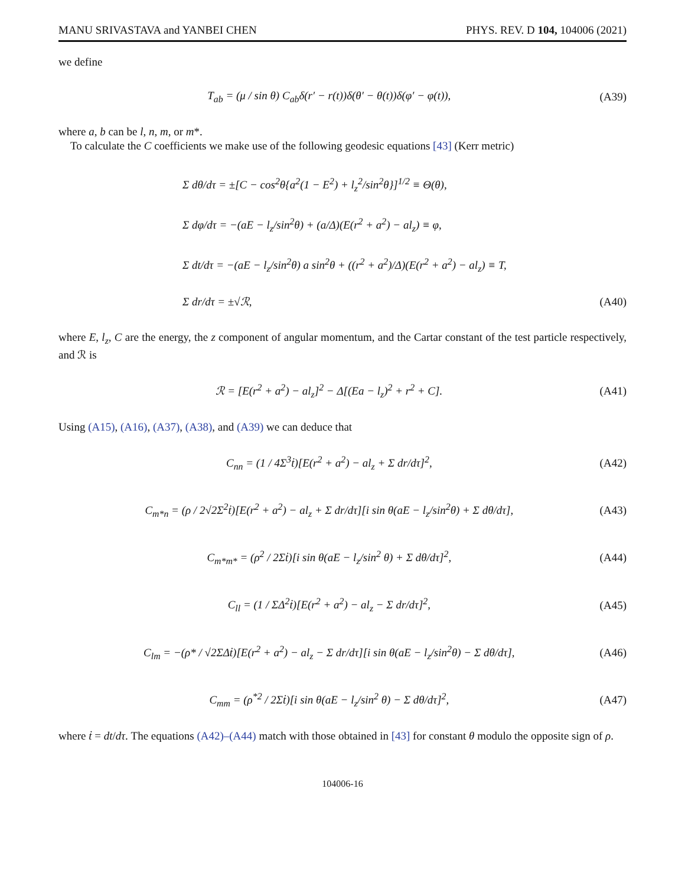MANU SRIVASTAVA and YANBEI CHEN PHYS. REV. D 104, 104006 (2021)
we define
T<sub>ab</sub> = (μ / sin θ) C<sub>ab</sub>δ(r′ − r(t))δ(θ′ − θ(t))δ(φ′ − φ(t)), (A39)
where a, b can be l, n, m, or m*.
To calculate the C coefficients we make use of the following geodesic equations [43] (Kerr metric)
Σ dθ/dτ = ±[C − cos<sup>2</sup>θ{a<sup>2</sup>(1 − E<sup>2</sup>) + l<sub>z</sub><sup>2</sup>/sin<sup>2</sup>θ}]<sup>1/2</sup> ≡ Θ(θ),
Σ dφ/dτ = −(aE − l<sub>z</sub>/sin<sup>2</sup>θ) + (a/Δ)(E(r<sup>2</sup> + a<sup>2</sup>) − al<sub>z</sub>) ≡ φ,
Σ dt/dτ = −(aE − l<sub>z</sub>/sin<sup>2</sup>θ) a sin<sup>2</sup>θ + ((r<sup>2</sup> + a<sup>2</sup>)/Δ)(E(r<sup>2</sup> + a<sup>2</sup>) − al<sub>z</sub>) ≡ T,
Σ dr/dτ = ±√ℛ,
(A40)
where E, l<sub>z</sub>, C are the energy, the z component of angular momentum, and the Cartar constant of the test particle respectively, and ℛ is
ℛ = [E(r<sup>2</sup> + a<sup>2</sup>) − al<sub>z</sub>]<sup>2</sup> − Δ[(Ea − l<sub>z</sub>)<sup>2</sup> + r<sup>2</sup> + C]. (A41)
Using (A15), (A16), (A37), (A38), and (A39) we can deduce that
C<sub>nn</sub> = (1 / 4Σ<sup>3</sup>ṫ)[E(r<sup>2</sup> + a<sup>2</sup>) − al<sub>z</sub> + Σ dr/dτ]<sup>2</sup>, (A42)
C<sub>m*n</sub> = (ρ / 2√2Σ<sup>2</sup>ṫ)[E(r<sup>2</sup> + a<sup>2</sup>) − al<sub>z</sub> + Σ dr/dτ][i sin θ(aE − l<sub>z</sub>/sin<sup>2</sup>θ) + Σ dθ/dτ], (A43)
C<sub>m*m*</sub> = (ρ<sup>2</sup> / 2Σṫ)[i sin θ(aE − l<sub>z</sub>/sin<sup>2</sup> θ) + Σ dθ/dτ]<sup>2</sup>, (A44)
C<sub>ll</sub> = (1 / ΣΔ<sup>2</sup>ṫ)[E(r<sup>2</sup> + a<sup>2</sup>) − al<sub>z</sub> − Σ dr/dτ]<sup>2</sup>, (A45)
C<sub>lm</sub> = −(ρ* / √2ΣΔṫ)[E(r<sup>2</sup> + a<sup>2</sup>) − al<sub>z</sub> − Σ dr/dτ][i sin θ(aE − l<sub>z</sub>/sin<sup>2</sup>θ) − Σ dθ/dτ], (A46)
C<sub>mm</sub> = (ρ<sup>*2</sup> / 2Σṫ)[i sin θ(aE − l<sub>z</sub>/sin<sup>2</sup> θ) − Σ dθ/dτ]<sup>2</sup>, (A47)
where ṫ = dt/dτ. The equations (A42)–(A44) match with those obtained in [43] for constant θ modulo the opposite sign of ρ.
104006-16